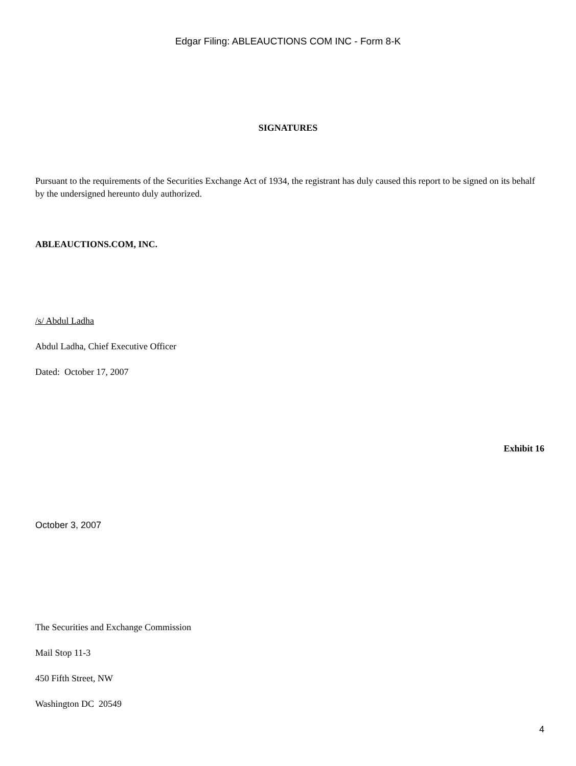Edgar Filing: ABLEAUCTIONS COM INC - Form 8-K
SIGNATURES
Pursuant to the requirements of the Securities Exchange Act of 1934, the registrant has duly caused this report to be signed on its behalf by the undersigned hereunto duly authorized.
ABLEAUCTIONS.COM, INC.
/s/ Abdul Ladha
Abdul Ladha, Chief Executive Officer
Dated: October 17, 2007
Exhibit 16
October 3, 2007
The Securities and Exchange Commission
Mail Stop 11-3
450 Fifth Street, NW
Washington DC 20549
4